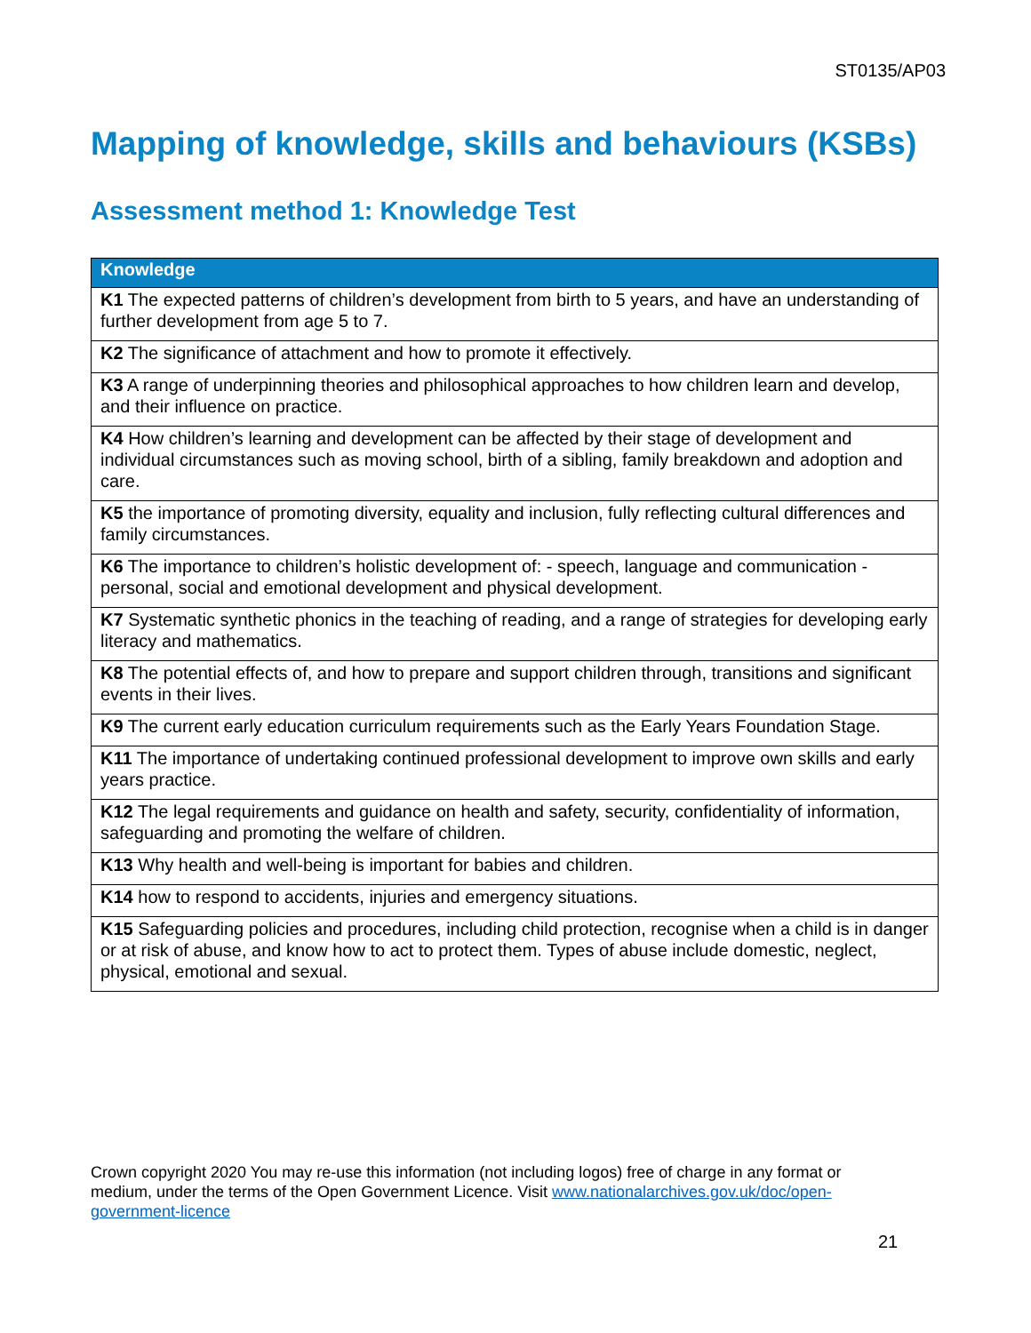ST0135/AP03
Mapping of knowledge, skills and behaviours (KSBs)
Assessment method 1: Knowledge Test
| Knowledge |
| --- |
| K1 The expected patterns of children’s development from birth to 5 years, and have an understanding of further development from age 5 to 7. |
| K2 The significance of attachment and how to promote it effectively. |
| K3 A range of underpinning theories and philosophical approaches to how children learn and develop, and their influence on practice. |
| K4 How children’s learning and development can be affected by their stage of development and individual circumstances such as moving school, birth of a sibling, family breakdown and adoption and care. |
| K5 the importance of promoting diversity, equality and inclusion, fully reflecting cultural differences and family circumstances. |
| K6 The importance to children’s holistic development of: - speech, language and communication - personal, social and emotional development and physical development. |
| K7 Systematic synthetic phonics in the teaching of reading, and a range of strategies for developing early literacy and mathematics. |
| K8 The potential effects of, and how to prepare and support children through, transitions and significant events in their lives. |
| K9 The current early education curriculum requirements such as the Early Years Foundation Stage. |
| K11 The importance of undertaking continued professional development to improve own skills and early years practice. |
| K12 The legal requirements and guidance on health and safety, security, confidentiality of information, safeguarding and promoting the welfare of children. |
| K13 Why health and well-being is important for babies and children. |
| K14 how to respond to accidents, injuries and emergency situations. |
| K15 Safeguarding policies and procedures, including child protection, recognise when a child is in danger or at risk of abuse, and know how to act to protect them. Types of abuse include domestic, neglect, physical, emotional and sexual. |
Crown copyright 2020 You may re-use this information (not including logos) free of charge in any format or medium, under the terms of the Open Government Licence. Visit www.nationalarchives.gov.uk/doc/open-government-licence
21